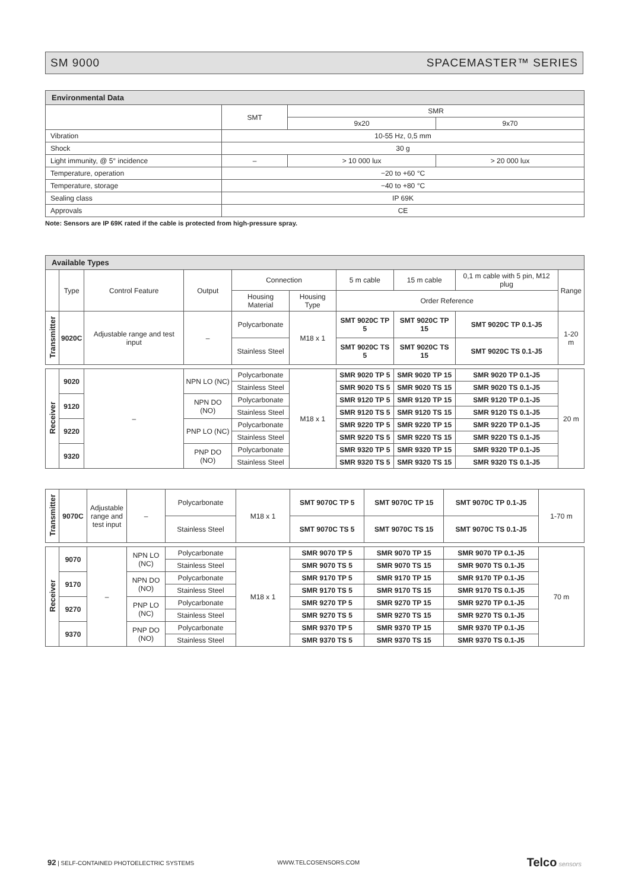SM 9000 SPACEMASTER™ SERIES
| Environmental Data | | | |
| --- | --- | --- | --- |
| | SMT | SMR | |
| | | 9x20 | 9x70 |
| Vibration | 10-55 Hz, 0,5 mm | | |
| Shock | 30 g | | |
| Light immunity, @ 5° incidence | – | > 10 000 lux | > 20 000 lux |
| Temperature, operation | −20 to +60 °C | | |
| Temperature, storage | −40 to +80 °C | | |
| Sealing class | IP 69K | | |
| Approvals | CE | | |
Note: Sensors are IP 69K rated if the cable is protected from high-pressure spray.
| Available Types | | | | | | | | | |
| --- | --- | --- | --- | --- | --- | --- | --- | --- | --- |
| | Type | Control Feature | Output | Connection | | 5 m cable | 15 m cable | 0,1 m cable with 5 pin, M12 plug | Range |
| | | | | Housing Material | Housing Type | Order Reference | | | |
| Transmitter | 9020C | Adjustable range and test input | – | Polycarbonate | M18 x 1 | SMT 9020C TP 5 | SMT 9020C TP 15 | SMT 9020C TP 0.1-J5 | 1-20 m |
| | | | | Stainless Steel | | SMT 9020C TS 5 | SMT 9020C TS 15 | SMT 9020C TS 0.1-J5 | |
| Receiver | 9020 | – | NPN LO (NC) | Polycarbonate | M18 x 1 | SMR 9020 TP 5 | SMR 9020 TP 15 | SMR 9020 TP 0.1-J5 | 20 m |
| | | | | Stainless Steel | | SMR 9020 TS 5 | SMR 9020 TS 15 | SMR 9020 TS 0.1-J5 | |
| | 9120 | | NPN DO (NO) | Polycarbonate | | SMR 9120 TP 5 | SMR 9120 TP 15 | SMR 9120 TP 0.1-J5 | |
| | | | | Stainless Steel | | SMR 9120 TS 5 | SMR 9120 TS 15 | SMR 9120 TS 0.1-J5 | |
| | 9220 | | PNP LO (NC) | Polycarbonate | | SMR 9220 TP 5 | SMR 9220 TP 15 | SMR 9220 TP 0.1-J5 | |
| | | | | Stainless Steel | | SMR 9220 TS 5 | SMR 9220 TS 15 | SMR 9220 TS 0.1-J5 | |
| | 9320 | | PNP DO (NO) | Polycarbonate | | SMR 9320 TP 5 | SMR 9320 TP 15 | SMR 9320 TP 0.1-J5 | |
| | | | | Stainless Steel | | SMR 9320 TS 5 | SMR 9320 TS 15 | SMR 9320 TS 0.1-J5 | |
| Transmitter | 9070C | Adjustable range and test input | – | Polycarbonate | M18 x 1 | SMT 9070C TP 5 | SMT 9070C TP 15 | SMT 9070C TP 0.1-J5 | 1-70 m |
| | | | | Stainless Steel | | SMT 9070C TS 5 | SMT 9070C TS 15 | SMT 9070C TS 0.1-J5 | |
| Receiver | 9070 | – | NPN LO (NC) | Polycarbonate | M18 x 1 | SMR 9070 TP 5 | SMR 9070 TP 15 | SMR 9070 TP 0.1-J5 | 70 m |
| | | | | Stainless Steel | | SMR 9070 TS 5 | SMR 9070 TS 15 | SMR 9070 TS 0.1-J5 | |
| | 9170 | | NPN DO (NO) | Polycarbonate | | SMR 9170 TP 5 | SMR 9170 TP 15 | SMR 9170 TP 0.1-J5 | |
| | | | | Stainless Steel | | SMR 9170 TS 5 | SMR 9170 TS 15 | SMR 9170 TS 0.1-J5 | |
| | 9270 | | PNP LO (NC) | Polycarbonate | | SMR 9270 TP 5 | SMR 9270 TP 15 | SMR 9270 TP 0.1-J5 | |
| | | | | Stainless Steel | | SMR 9270 TS 5 | SMR 9270 TS 15 | SMR 9270 TS 0.1-J5 | |
| | 9370 | | PNP DO (NO) | Polycarbonate | | SMR 9370 TP 5 | SMR 9370 TP 15 | SMR 9370 TP 0.1-J5 | |
| | | | | Stainless Steel | | SMR 9370 TS 5 | SMR 9370 TS 15 | SMR 9370 TS 0.1-J5 | |
92 | SELF-CONTAINED PHOTOELECTRIC SYSTEMS WWW.TELCOSENSORS.COM Telco sensors